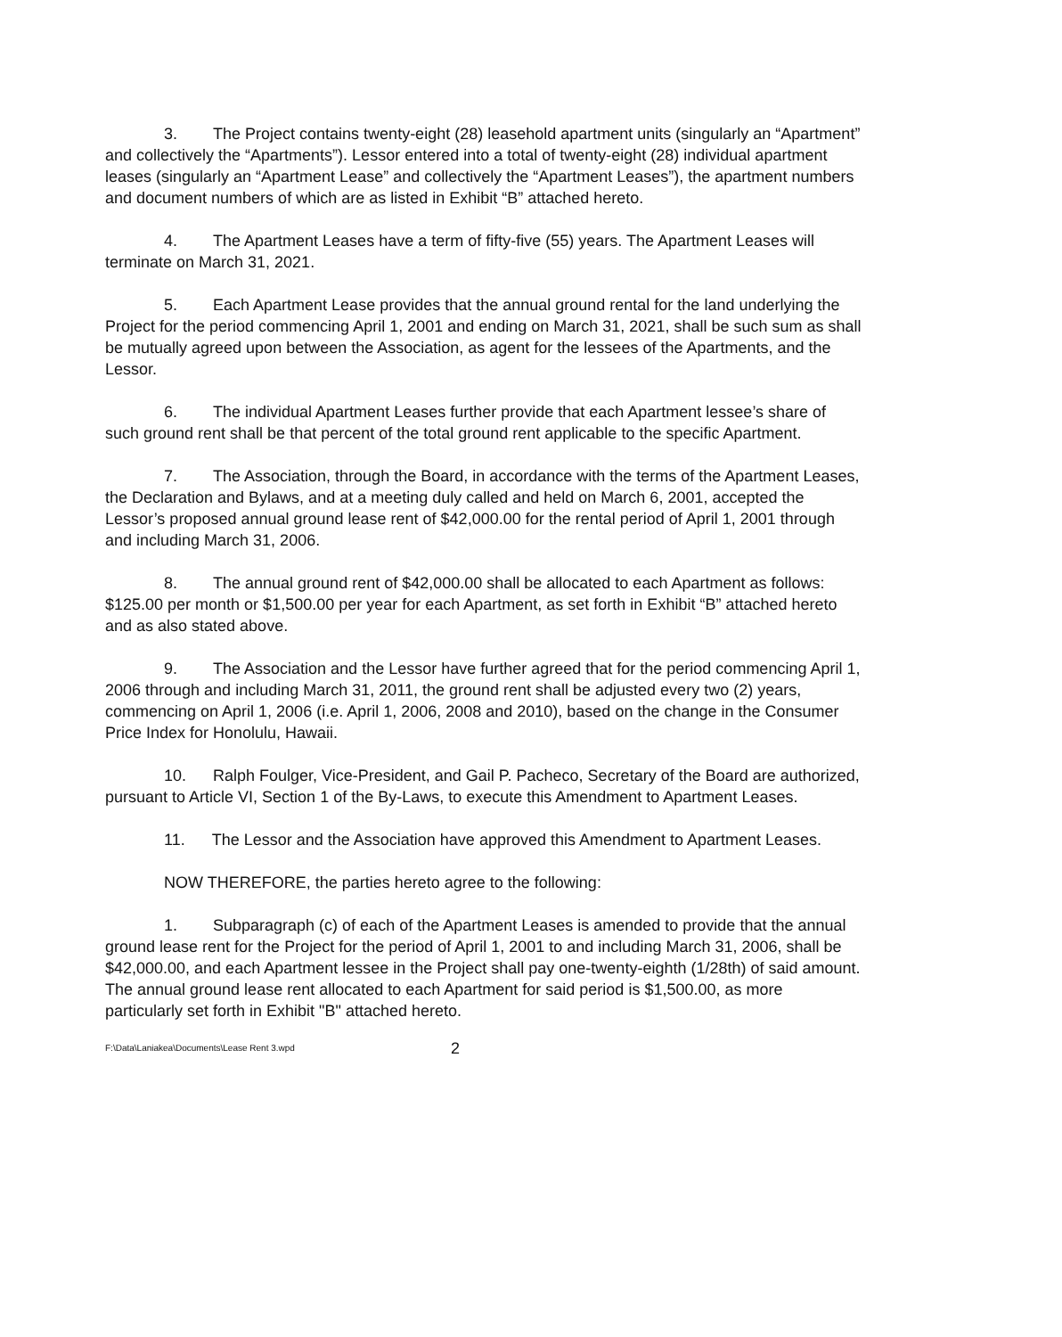3. The Project contains twenty-eight (28) leasehold apartment units (singularly an “Apartment” and collectively the “Apartments”). Lessor entered into a total of twenty-eight (28) individual apartment leases (singularly an “Apartment Lease” and collectively the “Apartment Leases”), the apartment numbers and document numbers of which are as listed in Exhibit “B” attached hereto.
4. The Apartment Leases have a term of fifty-five (55) years. The Apartment Leases will terminate on March 31, 2021.
5. Each Apartment Lease provides that the annual ground rental for the land underlying the Project for the period commencing April 1, 2001 and ending on March 31, 2021, shall be such sum as shall be mutually agreed upon between the Association, as agent for the lessees of the Apartments, and the Lessor.
6. The individual Apartment Leases further provide that each Apartment lessee’s share of such ground rent shall be that percent of the total ground rent applicable to the specific Apartment.
7. The Association, through the Board, in accordance with the terms of the Apartment Leases, the Declaration and Bylaws, and at a meeting duly called and held on March 6, 2001, accepted the Lessor’s proposed annual ground lease rent of $42,000.00 for the rental period of April 1, 2001 through and including March 31, 2006.
8. The annual ground rent of $42,000.00 shall be allocated to each Apartment as follows: $125.00 per month or $1,500.00 per year for each Apartment, as set forth in Exhibit “B” attached hereto and as also stated above.
9. The Association and the Lessor have further agreed that for the period commencing April 1, 2006 through and including March 31, 2011, the ground rent shall be adjusted every two (2) years, commencing on April 1, 2006 (i.e. April 1, 2006, 2008 and 2010), based on the change in the Consumer Price Index for Honolulu, Hawaii.
10. Ralph Foulger, Vice-President, and Gail P. Pacheco, Secretary of the Board are authorized, pursuant to Article VI, Section 1 of the By-Laws, to execute this Amendment to Apartment Leases.
11. The Lessor and the Association have approved this Amendment to Apartment Leases.
NOW THEREFORE, the parties hereto agree to the following:
1. Subparagraph (c) of each of the Apartment Leases is amended to provide that the annual ground lease rent for the Project for the period of April 1, 2001 to and including March 31, 2006, shall be $42,000.00, and each Apartment lessee in the Project shall pay one-twenty-eighth (1/28th) of said amount. The annual ground lease rent allocated to each Apartment for said period is $1,500.00, as more particularly set forth in Exhibit "B" attached hereto.
F:\Data\Laniakea\Documents\Lease Rent 3.wpd 2